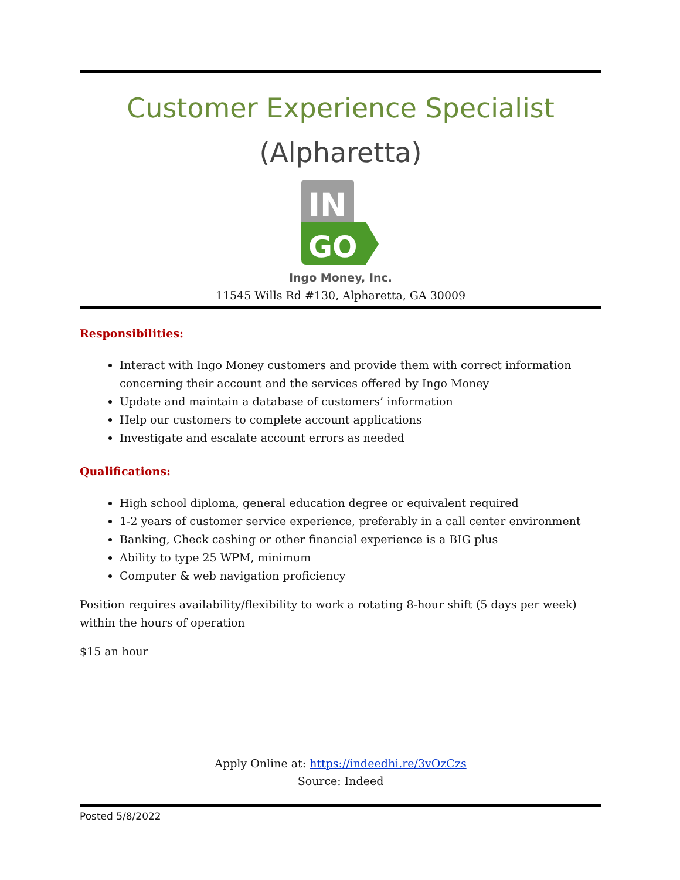Customer Experience Specialist
(Alpharetta)
IN
GO
Ingo Money, Inc.
11545 Wills Rd #130, Alpharetta, GA 30009
Responsibilities:
Interact with Ingo Money customers and provide them with correct information concerning their account and the services offered by Ingo Money
Update and maintain a database of customers’ information
Help our customers to complete account applications
Investigate and escalate account errors as needed
Qualifications:
High school diploma, general education degree or equivalent required
1-2 years of customer service experience, preferably in a call center environment
Banking, Check cashing or other financial experience is a BIG plus
Ability to type 25 WPM, minimum
Computer & web navigation proficiency
Position requires availability/flexibility to work a rotating 8-hour shift (5 days per week) within the hours of operation
$15 an hour
Apply Online at: https://indeedhi.re/3vOzCzs
Source: Indeed
Posted 5/8/2022